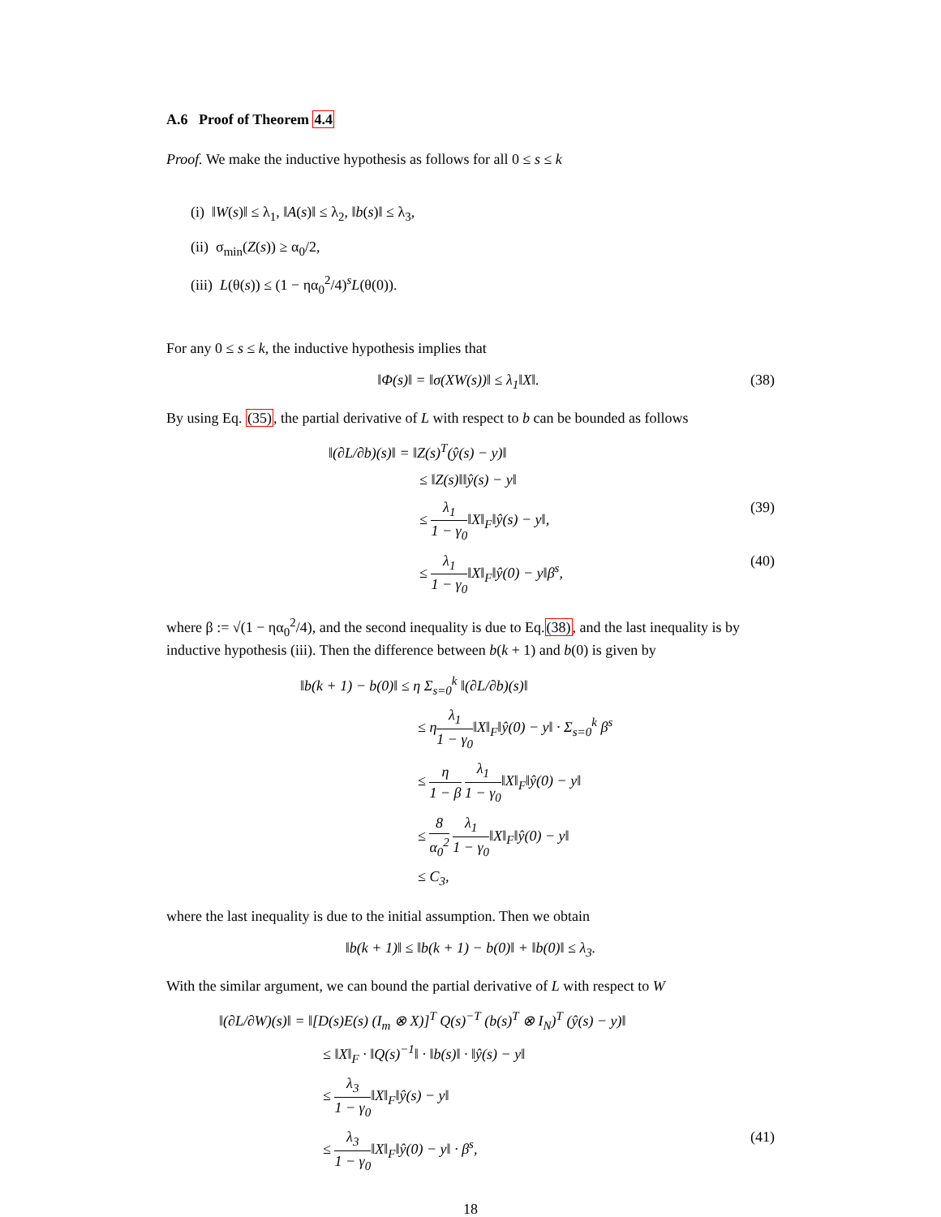A.6 Proof of Theorem 4.4
Proof. We make the inductive hypothesis as follows for all 0 ≤ s ≤ k
(i) ‖W(s)‖ ≤ λ<sub>1</sub>, ‖A(s)‖ ≤ λ<sub>2</sub>, ‖b(s)‖ ≤ λ<sub>3</sub>,
(ii) σ<sub>min</sub>(Z(s)) ≥ α<sub>0</sub>/2,
(iii) L(θ(s)) ≤ (1 − ηα<sub>0</sub><sup>2</sup>/4)<sup>s</sup>L(θ(0)).
For any 0 ≤ s ≤ k, the inductive hypothesis implies that
‖Φ(s)‖ = ‖σ(XW(s))‖ ≤ λ<sub>1</sub>‖X‖. (38)
By using Eq. (35), the partial derivative of L with respect to b can be bounded as follows
‖(∂L/∂b)(s)‖ = ‖Z(s)<sup>T</sup>(ŷ(s) − y)‖
≤ ‖Z(s)‖‖ŷ(s) − y‖
≤ λ<sub>1</sub> 1 − γ<sub>0</sub>‖X‖<sub>F</sub>‖ŷ(s) − y‖, (39)
≤ λ<sub>1</sub> 1 − γ<sub>0</sub>‖X‖<sub>F</sub>‖ŷ(0) − y‖β<sup>s</sup>, (40)
where β := √(1 − ηα<sub>0</sub><sup>2</sup>/4), and the second inequality is due to Eq.(38), and the last inequality is by inductive hypothesis (iii). Then the difference between b(k + 1) and b(0) is given by
‖b(k + 1) − b(0)‖ ≤ η Σ<sub>s=0</sub><sup>k</sup> ‖(∂L/∂b)(s)‖
≤ ηλ<sub>1</sub> 1 − γ<sub>0</sub>‖X‖<sub>F</sub>‖ŷ(0) − y‖ · Σ<sub>s=0</sub><sup>k</sup> β<sup>s</sup>
≤ η 1 − β λ<sub>1</sub> 1 − γ<sub>0</sub>‖X‖<sub>F</sub>‖ŷ(0) − y‖
≤ 8 α<sub>0</sub><sup>2</sup> λ<sub>1</sub> 1 − γ<sub>0</sub>‖X‖<sub>F</sub>‖ŷ(0) − y‖
≤ C<sub>3</sub>,
where the last inequality is due to the initial assumption. Then we obtain
‖b(k + 1)‖ ≤ ‖b(k + 1) − b(0)‖ + ‖b(0)‖ ≤ λ<sub>3</sub>.
With the similar argument, we can bound the partial derivative of L with respect to W
‖(∂L/∂W)(s)‖ = ‖[D(s)E(s) (I<sub>m</sub> ⊗ X)]<sup>T</sup> Q(s)<sup>−T</sup> (b(s)<sup>T</sup> ⊗ I<sub>N</sub>)<sup>T</sup> (ŷ(s) − y)‖
≤ ‖X‖<sub>F</sub> · ‖Q(s)<sup>−1</sup>‖ · ‖b(s)‖ · ‖ŷ(s) − y‖
≤ λ<sub>3</sub> 1 − γ<sub>0</sub>‖X‖<sub>F</sub>‖ŷ(s) − y‖
≤ λ<sub>3</sub> 1 − γ<sub>0</sub>‖X‖<sub>F</sub>‖ŷ(0) − y‖ · β<sup>s</sup>, (41)
18